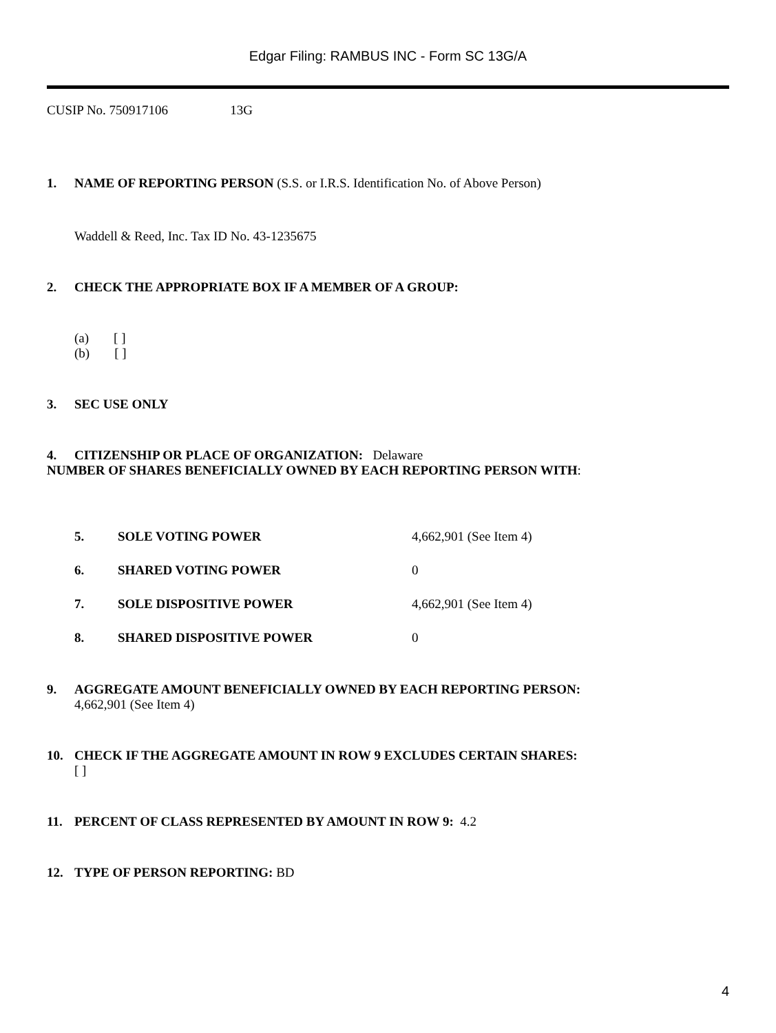Edgar Filing: RAMBUS INC - Form SC 13G/A
CUSIP No. 750917106 13G
1. NAME OF REPORTING PERSON (S.S. or I.R.S. Identification No. of Above Person)
Waddell & Reed, Inc. Tax ID No. 43-1235675
2. CHECK THE APPROPRIATE BOX IF A MEMBER OF A GROUP:
(a) [ ]
(b) [ ]
3. SEC USE ONLY
4. CITIZENSHIP OR PLACE OF ORGANIZATION: Delaware
NUMBER OF SHARES BENEFICIALLY OWNED BY EACH REPORTING PERSON WITH:
| 5. | SOLE VOTING POWER | 4,662,901 (See Item 4) |
| 6. | SHARED VOTING POWER | 0 |
| 7. | SOLE DISPOSITIVE POWER | 4,662,901 (See Item 4) |
| 8. | SHARED DISPOSITIVE POWER | 0 |
9. AGGREGATE AMOUNT BENEFICIALLY OWNED BY EACH REPORTING PERSON:
4,662,901 (See Item 4)
10. CHECK IF THE AGGREGATE AMOUNT IN ROW 9 EXCLUDES CERTAIN SHARES:
[ ]
11. PERCENT OF CLASS REPRESENTED BY AMOUNT IN ROW 9: 4.2
12. TYPE OF PERSON REPORTING: BD
4